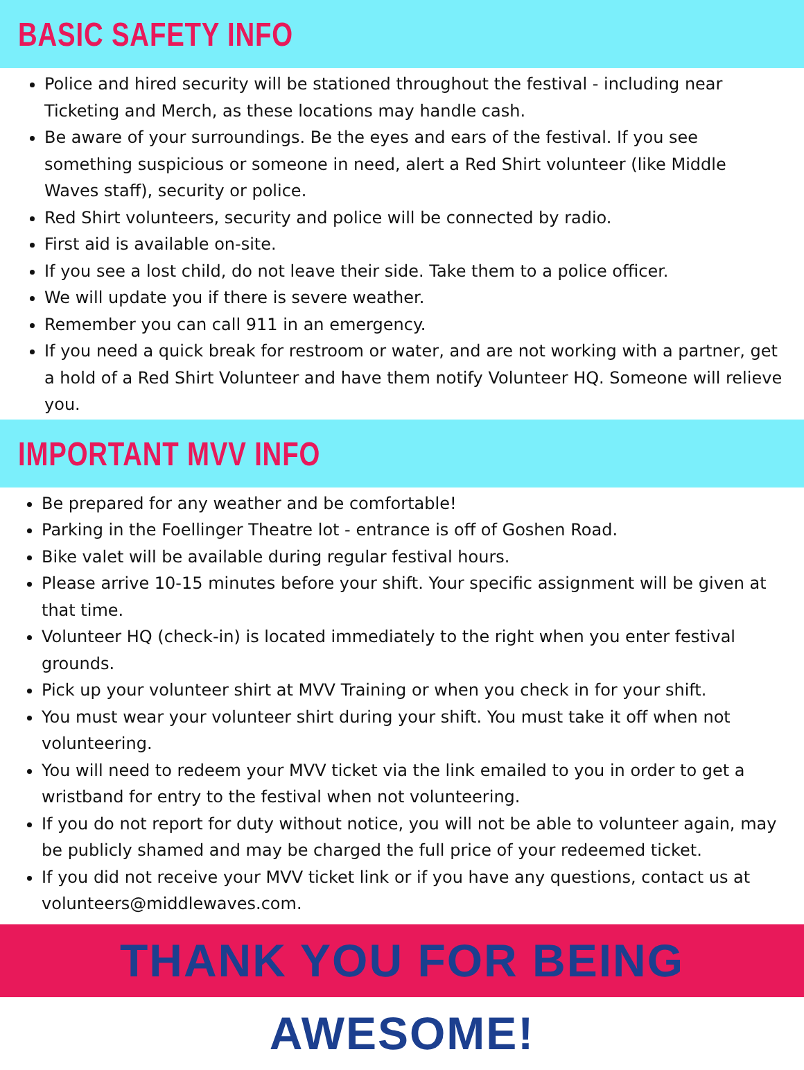BASIC SAFETY INFO
Police and hired security will be stationed throughout the festival - including near Ticketing and Merch, as these locations may handle cash.
Be aware of your surroundings. Be the eyes and ears of the festival. If you see something suspicious or someone in need, alert a Red Shirt volunteer (like Middle Waves staff), security or police.
Red Shirt volunteers, security and police will be connected by radio.
First aid is available on-site.
If you see a lost child, do not leave their side. Take them to a police officer.
We will update you if there is severe weather.
Remember you can call 911 in an emergency.
If you need a quick break for restroom or water, and are not working with a partner, get a hold of a Red Shirt Volunteer and have them notify Volunteer HQ. Someone will relieve you.
IMPORTANT MVV INFO
Be prepared for any weather and be comfortable!
Parking in the Foellinger Theatre lot - entrance is off of Goshen Road.
Bike valet will be available during regular festival hours.
Please arrive 10-15 minutes before your shift. Your specific assignment will be given at that time.
Volunteer HQ (check-in) is located immediately to the right when you enter festival grounds.
Pick up your volunteer shirt at MVV Training or when you check in for your shift.
You must wear your volunteer shirt during your shift. You must take it off when not volunteering.
You will need to redeem your MVV ticket via the link emailed to you in order to get a wristband for entry to the festival when not volunteering.
If you do not report for duty without notice, you will not be able to volunteer again, may be publicly shamed and may be charged the full price of your redeemed ticket.
If you did not receive your MVV ticket link or if you have any questions, contact us at volunteers@middlewaves.com.
THANK YOU FOR BEING AWESOME!